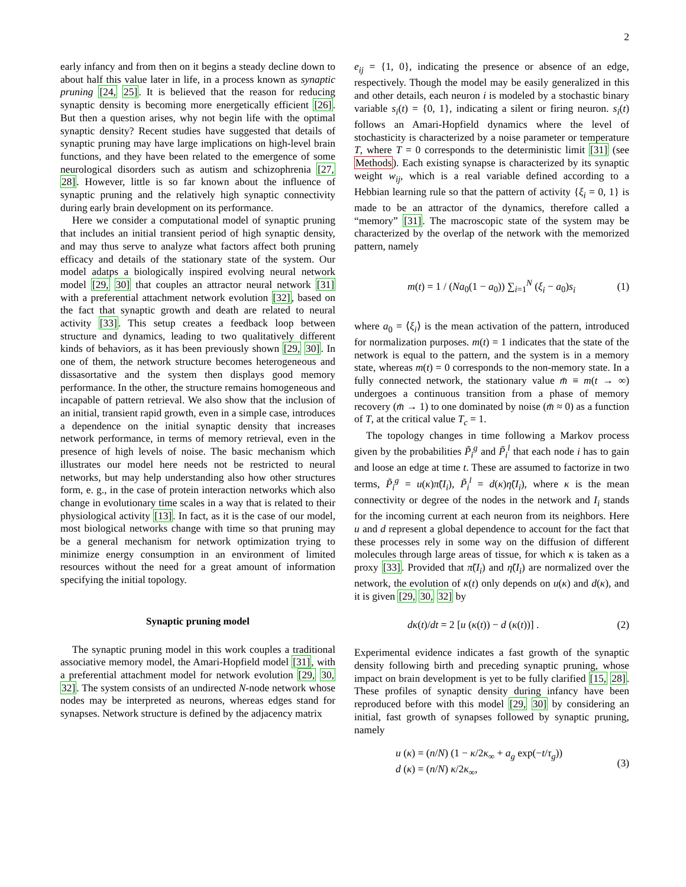2
early infancy and from then on it begins a steady decline down to about half this value later in life, in a process known as synaptic pruning [24, 25]. It is believed that the reason for reducing synaptic density is becoming more energetically efficient [26]. But then a question arises, why not begin life with the optimal synaptic density? Recent studies have suggested that details of synaptic pruning may have large implications on high-level brain functions, and they have been related to the emergence of some neurological disorders such as autism and schizophrenia [27, 28]. However, little is so far known about the influence of synaptic pruning and the relatively high synaptic connectivity during early brain development on its performance.
Here we consider a computational model of synaptic pruning that includes an initial transient period of high synaptic density, and may thus serve to analyze what factors affect both pruning efficacy and details of the stationary state of the system. Our model adatps a biologically inspired evolving neural network model [29, 30] that couples an attractor neural network [31] with a preferential attachment network evolution [32], based on the fact that synaptic growth and death are related to neural activity [33]. This setup creates a feedback loop between structure and dynamics, leading to two qualitatively different kinds of behaviors, as it has been previously shown [29, 30]. In one of them, the network structure becomes heterogeneous and dissasortative and the system then displays good memory performance. In the other, the structure remains homogeneous and incapable of pattern retrieval. We also show that the inclusion of an initial, transient rapid growth, even in a simple case, introduces a dependence on the initial synaptic density that increases network performance, in terms of memory retrieval, even in the presence of high levels of noise. The basic mechanism which illustrates our model here needs not be restricted to neural networks, but may help understanding also how other structures form, e. g., in the case of protein interaction networks which also change in evolutionary time scales in a way that is related to their physiological activity [13]. In fact, as it is the case of our model, most biological networks change with time so that pruning may be a general mechanism for network optimization trying to minimize energy consumption in an environment of limited resources without the need for a great amount of information specifying the initial topology.
Synaptic pruning model
The synaptic pruning model in this work couples a traditional associative memory model, the Amari-Hopfield model [31], with a preferential attachment model for network evolution [29, 30, 32]. The system consists of an undirected N-node network whose nodes may be interpreted as neurons, whereas edges stand for synapses. Network structure is defined by the adjacency matrix
e<sub>ij</sub> = {1, 0}, indicating the presence or absence of an edge, respectively. Though the model may be easily generalized in this and other details, each neuron i is modeled by a stochastic binary variable s<sub>i</sub>(t) = {0, 1}, indicating a silent or firing neuron. s<sub>i</sub>(t) follows an Amari-Hopfield dynamics where the level of stochasticity is characterized by a noise parameter or temperature T, where T = 0 corresponds to the deterministic limit [31] (see Methods). Each existing synapse is characterized by its synaptic weight w<sub>ij</sub>, which is a real variable defined according to a Hebbian learning rule so that the pattern of activity {ξ<sub>i</sub> = 0, 1} is made to be an attractor of the dynamics, therefore called a “memory” [31]. The macroscopic state of the system may be characterized by the overlap of the network with the memorized pattern, namely
m(t) = 1 / (Na<sub>0</sub>(1 − a<sub>0</sub>)) ∑<sub>i=1</sub><sup>N</sup> (ξ<sub>i</sub> − a<sub>0</sub>)s<sub>i</sub> (1)
where a<sub>0</sub> = ⟨ξ<sub>i</sub>⟩ is the mean activation of the pattern, introduced for normalization purposes. m(t) = 1 indicates that the state of the network is equal to the pattern, and the system is in a memory state, whereas m(t) = 0 corresponds to the non-memory state. In a fully connected network, the stationary value m̄ ≡ m(t → ∞) undergoes a continuous transition from a phase of memory recovery (m̄ → 1) to one dominated by noise (m̄ ≈ 0) as a function of T, at the critical value T<sub>c</sub> = 1.
The topology changes in time following a Markov process given by the probabilities P̃<sub>i</sub><sup>g</sup> and P̃<sub>i</sub><sup>l</sup> that each node i has to gain and loose an edge at time t. These are assumed to factorize in two terms, P̃<sub>i</sub><sup>g</sup> = u(κ)π̃(I<sub>i</sub>), P̃<sub>i</sub><sup>l</sup> = d(κ)η̃(I<sub>i</sub>), where κ is the mean connectivity or degree of the nodes in the network and I<sub>i</sub> stands for the incoming current at each neuron from its neighbors. Here u and d represent a global dependence to account for the fact that these processes rely in some way on the diffusion of different molecules through large areas of tissue, for which κ is taken as a proxy [33]. Provided that π̃(I<sub>i</sub>) and η̃(I<sub>i</sub>) are normalized over the network, the evolution of κ(t) only depends on u(κ) and d(κ), and it is given [29, 30, 32] by
dκ(t)/dt = 2 [u (κ(t)) − d (κ(t))] . (2)
Experimental evidence indicates a fast growth of the synaptic density following birth and preceding synaptic pruning, whose impact on brain development is yet to be fully clarified [15, 28]. These profiles of synaptic density during infancy have been reproduced before with this model [29, 30] by considering an initial, fast growth of synapses followed by synaptic pruning, namely
u (κ) = (n/N) (1 − κ/2κ<sub>∞</sub> + a<sub>g</sub> exp(−t/τ<sub>g</sub>))
d (κ) = (n/N) κ/2κ<sub>∞</sub>, (3)